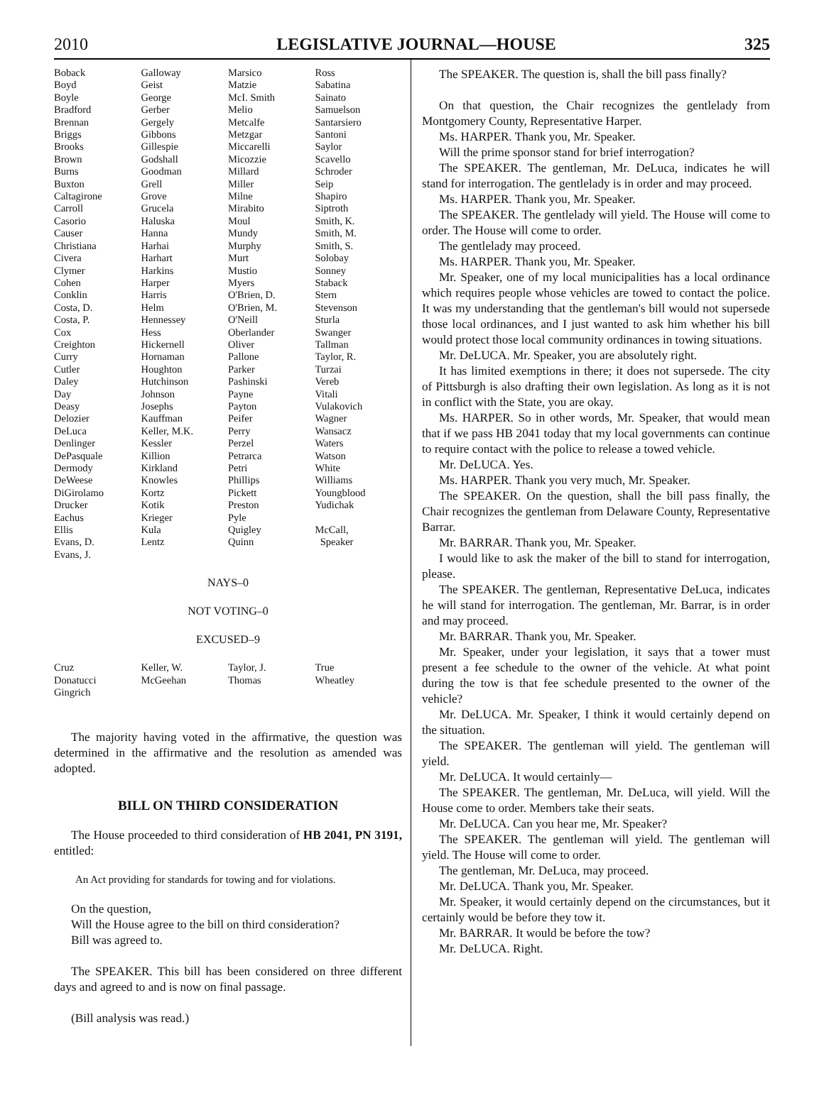2010 LEGISLATIVE JOURNAL—HOUSE 325
| Boback | Galloway | Marsico | Ross |
| Boyd | Geist | Matzie | Sabatina |
| Boyle | George | McI. Smith | Sainato |
| Bradford | Gerber | Melio | Samuelson |
| Brennan | Gergely | Metcalfe | Santarsiero |
| Briggs | Gibbons | Metzgar | Santoni |
| Brooks | Gillespie | Miccarelli | Saylor |
| Brown | Godshall | Micozzie | Scavello |
| Burns | Goodman | Millard | Schroder |
| Buxton | Grell | Miller | Seip |
| Caltagirone | Grove | Milne | Shapiro |
| Carroll | Grucela | Mirabito | Siptroth |
| Casorio | Haluska | Moul | Smith, K. |
| Causer | Hanna | Mundy | Smith, M. |
| Christiana | Harhai | Murphy | Smith, S. |
| Civera | Harhart | Murt | Solobay |
| Clymer | Harkins | Mustio | Sonney |
| Cohen | Harper | Myers | Staback |
| Conklin | Harris | O'Brien, D. | Stern |
| Costa, D. | Helm | O'Brien, M. | Stevenson |
| Costa, P. | Hennessey | O'Neill | Sturla |
| Cox | Hess | Oberlander | Swanger |
| Creighton | Hickernell | Oliver | Tallman |
| Curry | Hornaman | Pallone | Taylor, R. |
| Cutler | Houghton | Parker | Turzai |
| Daley | Hutchinson | Pashinski | Vereb |
| Day | Johnson | Payne | Vitali |
| Deasy | Josephs | Payton | Vulakovich |
| Delozier | Kauffman | Peifer | Wagner |
| DeLuca | Keller, M.K. | Perry | Wansacz |
| Denlinger | Kessler | Perzel | Waters |
| DePasquale | Killion | Petrarca | Watson |
| Dermody | Kirkland | Petri | White |
| DeWeese | Knowles | Phillips | Williams |
| DiGirolamo | Kortz | Pickett | Youngblood |
| Drucker | Kotik | Preston | Yudichak |
| Eachus | Krieger | Pyle | |
| Ellis | Kula | Quigley | McCall, |
| Evans, D. | Lentz | Quinn | Speaker |
| Evans, J. | | | |
NAYS–0
NOT VOTING–0
EXCUSED–9
| Cruz | Keller, W. | Taylor, J. | True |
| Donatucci | McGeehan | Thomas | Wheatley |
| Gingrich | | | |
The majority having voted in the affirmative, the question was determined in the affirmative and the resolution as amended was adopted.
BILL ON THIRD CONSIDERATION
The House proceeded to third consideration of HB 2041, PN 3191, entitled:
An Act providing for standards for towing and for violations.
On the question,
Will the House agree to the bill on third consideration?
Bill was agreed to.
The SPEAKER. This bill has been considered on three different days and agreed to and is now on final passage.
(Bill analysis was read.)
The SPEAKER. The question is, shall the bill pass finally?
On that question, the Chair recognizes the gentlelady from Montgomery County, Representative Harper.
Ms. HARPER. Thank you, Mr. Speaker.
Will the prime sponsor stand for brief interrogation?
The SPEAKER. The gentleman, Mr. DeLuca, indicates he will stand for interrogation. The gentlelady is in order and may proceed.
Ms. HARPER. Thank you, Mr. Speaker.
The SPEAKER. The gentlelady will yield. The House will come to order. The House will come to order.
The gentlelady may proceed.
Ms. HARPER. Thank you, Mr. Speaker.
Mr. Speaker, one of my local municipalities has a local ordinance which requires people whose vehicles are towed to contact the police. It was my understanding that the gentleman's bill would not supersede those local ordinances, and I just wanted to ask him whether his bill would protect those local community ordinances in towing situations.
Mr. DeLUCA. Mr. Speaker, you are absolutely right.
It has limited exemptions in there; it does not supersede. The city of Pittsburgh is also drafting their own legislation. As long as it is not in conflict with the State, you are okay.
Ms. HARPER. So in other words, Mr. Speaker, that would mean that if we pass HB 2041 today that my local governments can continue to require contact with the police to release a towed vehicle.
Mr. DeLUCA. Yes.
Ms. HARPER. Thank you very much, Mr. Speaker.
The SPEAKER. On the question, shall the bill pass finally, the Chair recognizes the gentleman from Delaware County, Representative Barrar.
Mr. BARRAR. Thank you, Mr. Speaker.
I would like to ask the maker of the bill to stand for interrogation, please.
The SPEAKER. The gentleman, Representative DeLuca, indicates he will stand for interrogation. The gentleman, Mr. Barrar, is in order and may proceed.
Mr. BARRAR. Thank you, Mr. Speaker.
Mr. Speaker, under your legislation, it says that a tower must present a fee schedule to the owner of the vehicle. At what point during the tow is that fee schedule presented to the owner of the vehicle?
Mr. DeLUCA. Mr. Speaker, I think it would certainly depend on the situation.
The SPEAKER. The gentleman will yield. The gentleman will yield.
Mr. DeLUCA. It would certainly—
The SPEAKER. The gentleman, Mr. DeLuca, will yield. Will the House come to order. Members take their seats.
Mr. DeLUCA. Can you hear me, Mr. Speaker?
The SPEAKER. The gentleman will yield. The gentleman will yield. The House will come to order.
The gentleman, Mr. DeLuca, may proceed.
Mr. DeLUCA. Thank you, Mr. Speaker.
Mr. Speaker, it would certainly depend on the circumstances, but it certainly would be before they tow it.
Mr. BARRAR. It would be before the tow?
Mr. DeLUCA. Right.